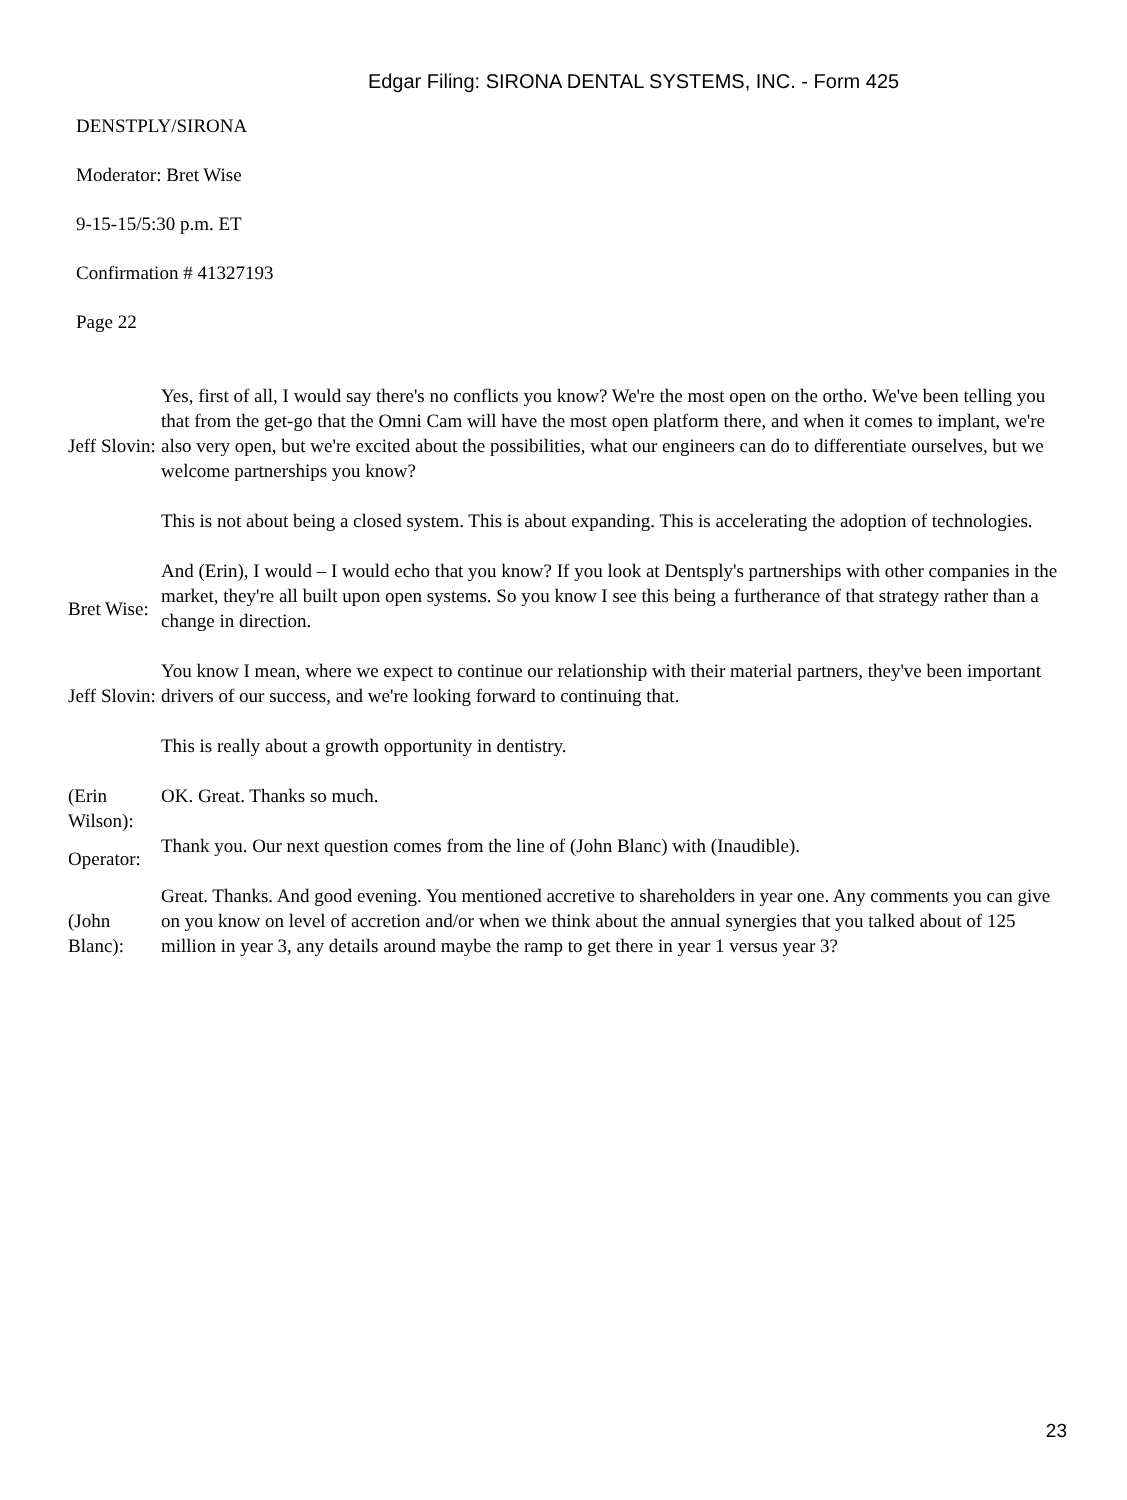Edgar Filing: SIRONA DENTAL SYSTEMS, INC. - Form 425
DENSTPLY/SIRONA
Moderator: Bret Wise
9-15-15/5:30 p.m. ET
Confirmation # 41327193
Page 22
| Jeff Slovin: | Yes, first of all, I would say there's no conflicts you know? We're the most open on the ortho. We've been telling you that from the get-go that the Omni Cam will have the most open platform there, and when it comes to implant, we're also very open, but we're excited about the possibilities, what our engineers can do to differentiate ourselves, but we welcome partnerships you know? |
| | This is not about being a closed system. This is about expanding. This is accelerating the adoption of technologies. |
| Bret Wise: | And (Erin), I would – I would echo that you know? If you look at Dentsply's partnerships with other companies in the market, they're all built upon open systems. So you know I see this being a furtherance of that strategy rather than a change in direction. |
| Jeff Slovin: | You know I mean, where we expect to continue our relationship with their material partners, they've been important drivers of our success, and we're looking forward to continuing that. |
| | This is really about a growth opportunity in dentistry. |
| (Erin Wilson): | OK. Great. Thanks so much. |
| Operator: | Thank you. Our next question comes from the line of (John Blanc) with (Inaudible). |
| (John Blanc): | Great. Thanks. And good evening. You mentioned accretive to shareholders in year one. Any comments you can give on you know on level of accretion and/or when we think about the annual synergies that you talked about of 125 million in year 3, any details around maybe the ramp to get there in year 1 versus year 3? |
23